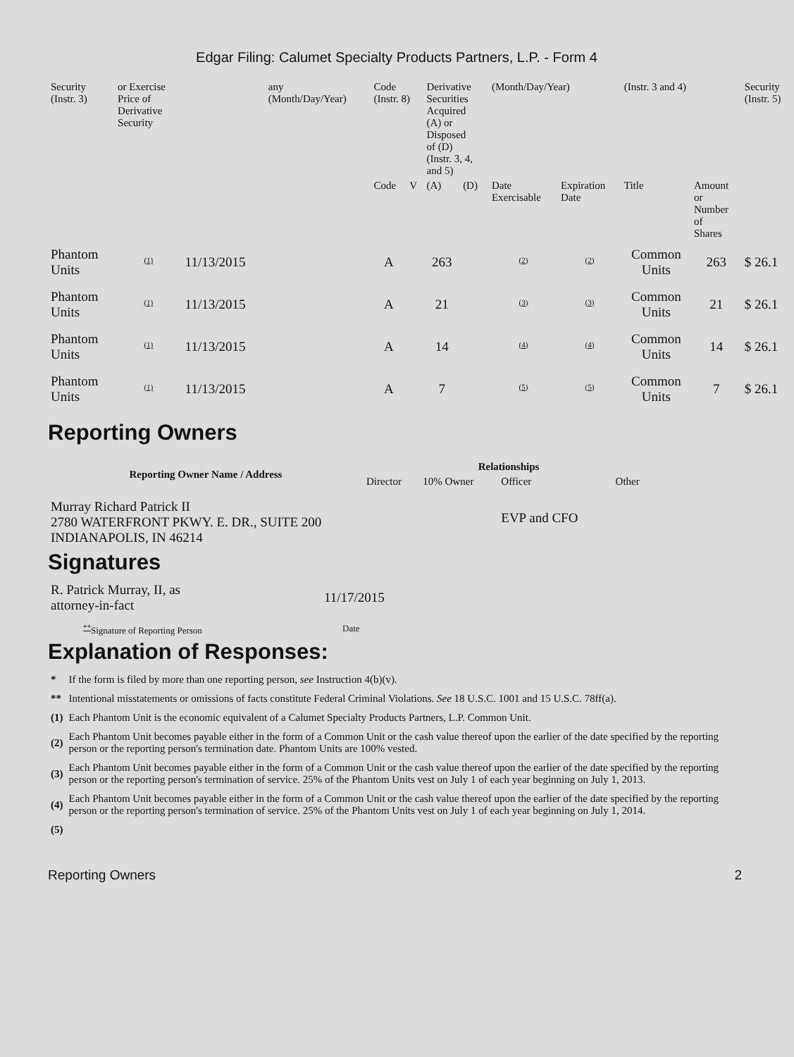Edgar Filing: Calumet Specialty Products Partners, L.P. - Form 4
| Security (Instr. 3) | or Exercise Price of Derivative Security | | any (Month/Day/Year) | Code (Instr. 8) | | Derivative Securities Acquired (A) or Disposed of (D) (Instr. 3, 4, and 5) | | (Month/Day/Year) | | (Instr. 3 and 4) | | Security (Instr. 5) |
| | | | | Code | V | (A) | (D) | Date Exercisable | Expiration Date | Title | Amount or Number of Shares | |
| Phantom Units | <sup>(1)</sup> | 11/13/2015 | | A | | 263 | | <sup>(2)</sup> | <sup>(2)</sup> | Common Units | 263 | $ 26.1 |
| Phantom Units | <sup>(1)</sup> | 11/13/2015 | | A | | 21 | | <sup>(3)</sup> | <sup>(3)</sup> | Common Units | 21 | $ 26.1 |
| Phantom Units | <sup>(1)</sup> | 11/13/2015 | | A | | 14 | | <sup>(4)</sup> | <sup>(4)</sup> | Common Units | 14 | $ 26.1 |
| Phantom Units | <sup>(1)</sup> | 11/13/2015 | | A | | 7 | | <sup>(5)</sup> | <sup>(5)</sup> | Common Units | 7 | $ 26.1 |
Reporting Owners
| Reporting Owner Name / Address | Relationships | | | |
| --- | --- | --- | --- | --- |
| | Director | 10% Owner | Officer | Other |
| Murray Richard Patrick II 2780 WATERFRONT PKWY. E. DR., SUITE 200 INDIANAPOLIS, IN 46214 | | | EVP and CFO | |
Signatures
| R. Patrick Murray, II, as attorney-in-fact | 11/17/2015 |
| <sup>**</sup> Signature of Reporting Person | Date |
Explanation of Responses:
| * | If the form is filed by more than one reporting person, see Instruction 4(b)(v). |
| ** | Intentional misstatements or omissions of facts constitute Federal Criminal Violations. See 18 U.S.C. 1001 and 15 U.S.C. 78ff(a). |
| (1) | Each Phantom Unit is the economic equivalent of a Calumet Specialty Products Partners, L.P. Common Unit. |
| (2) | Each Phantom Unit becomes payable either in the form of a Common Unit or the cash value thereof upon the earlier of the date specified by the reporting person or the reporting person's termination date. Phantom Units are 100% vested. |
| (3) | Each Phantom Unit becomes payable either in the form of a Common Unit or the cash value thereof upon the earlier of the date specified by the reporting person or the reporting person's termination of service. 25% of the Phantom Units vest on July 1 of each year beginning on July 1, 2013. |
| (4) | Each Phantom Unit becomes payable either in the form of a Common Unit or the cash value thereof upon the earlier of the date specified by the reporting person or the reporting person's termination of service. 25% of the Phantom Units vest on July 1 of each year beginning on July 1, 2014. |
| (5) | |
Reporting Owners 2